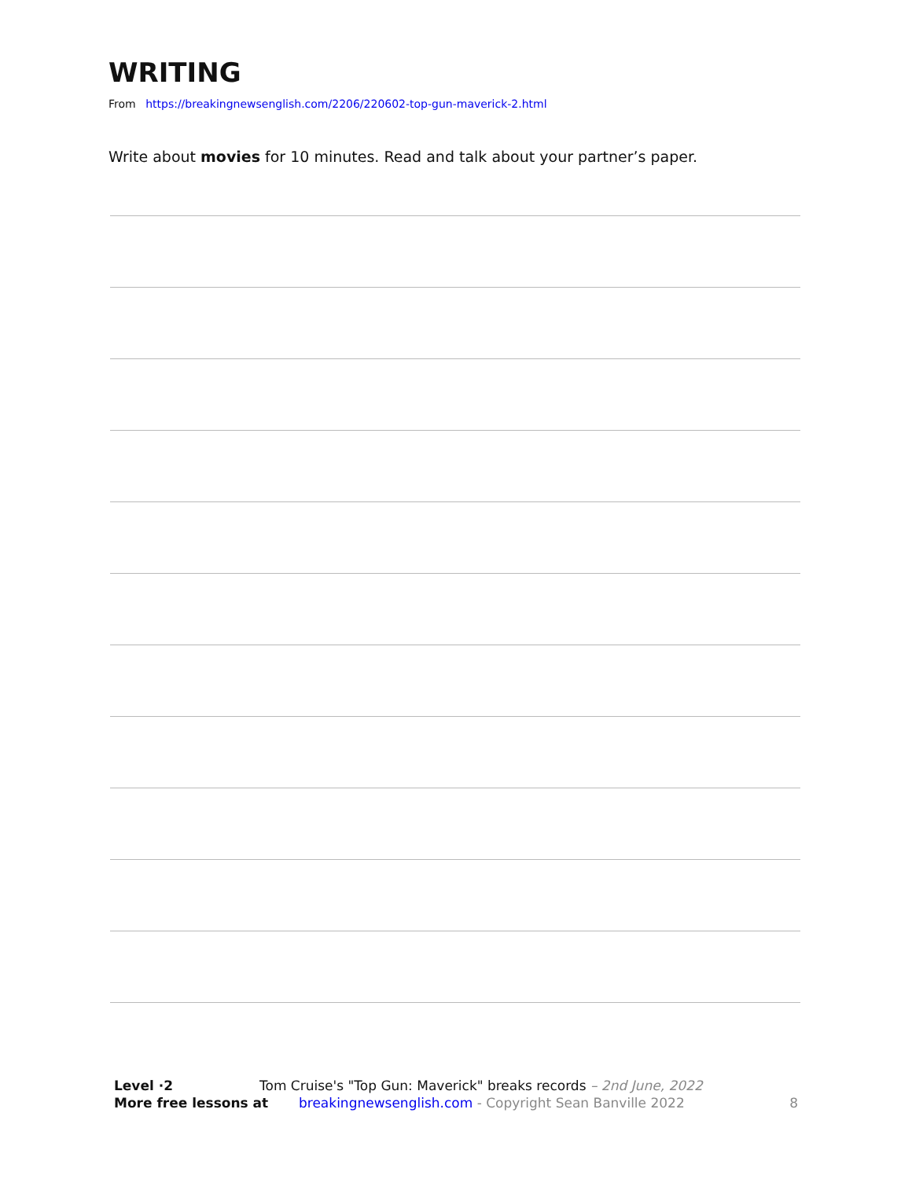WRITING
From https://breakingnewsenglish.com/2206/220602-top-gun-maverick-2.html
Write about movies for 10 minutes. Read and talk about your partner’s paper.
Level ·2 Tom Cruise's "Top Gun: Maverick" breaks records – 2nd June, 2022
More free lessons at breakingnewsenglish.com - Copyright Sean Banville 2022 8